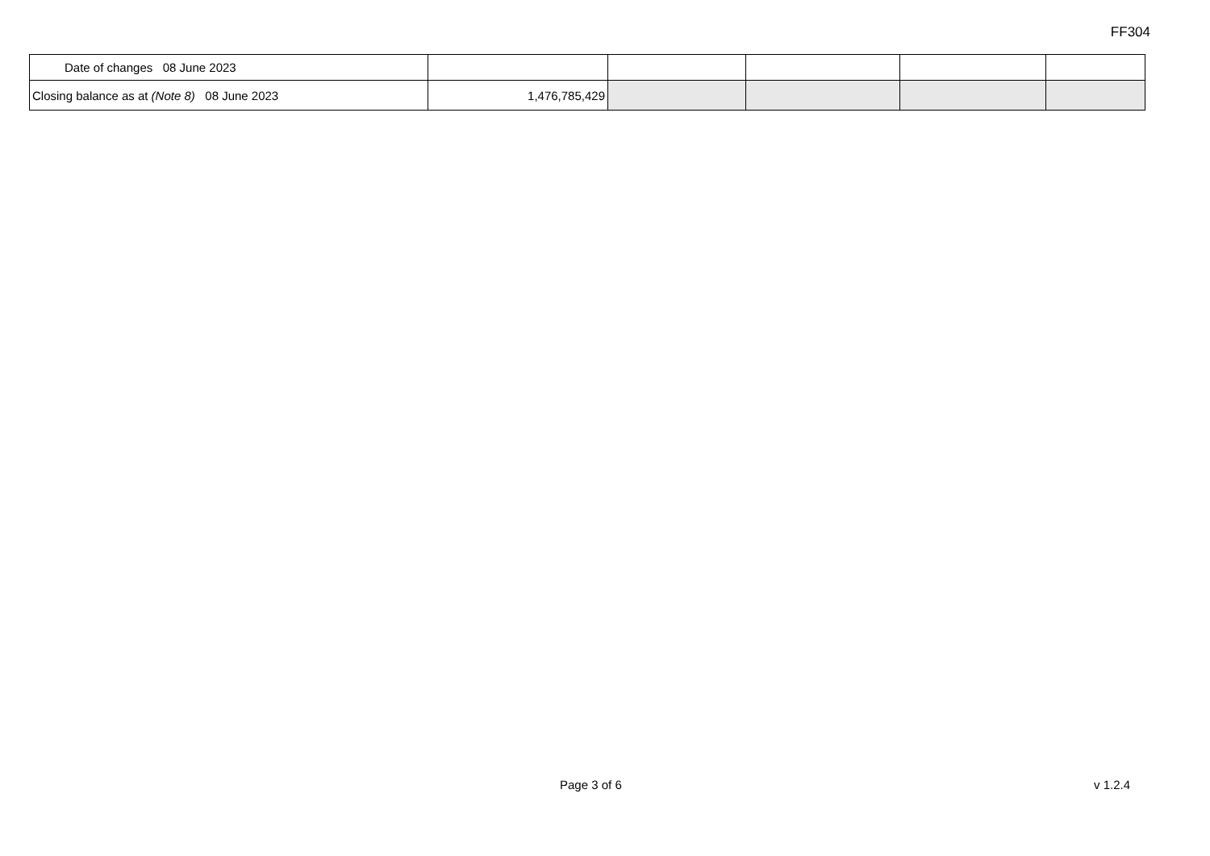FF304
| Date of changes 08 June 2023 | | | | | |
| Closing balance as at (Note 8) 08 June 2023 | 1,476,785,429 | | | | |
Page 3 of 6 v 1.2.4